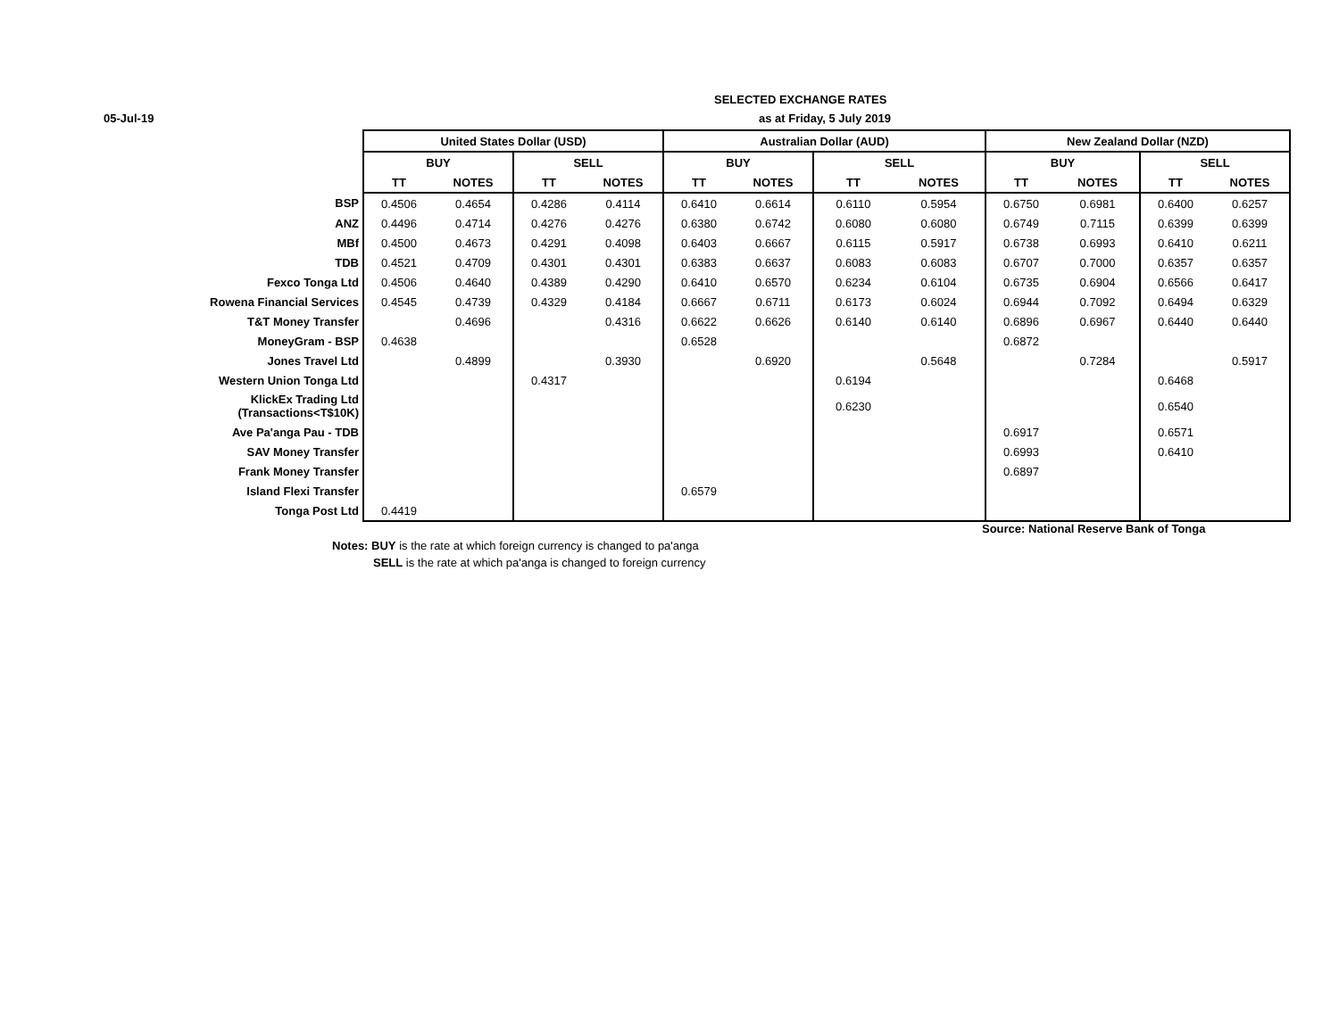SELECTED EXCHANGE RATES
05-Jul-19 as at Friday, 5 July 2019
| | United States Dollar (USD) | | | | Australian Dollar (AUD) | | | | New Zealand Dollar (NZD) | | | |
| | BUY | | SELL | | BUY | | SELL | | BUY | | SELL | |
| | TT | NOTES | TT | NOTES | TT | NOTES | TT | NOTES | TT | NOTES | TT | NOTES |
| BSP | 0.4506 | 0.4654 | 0.4286 | 0.4114 | 0.6410 | 0.6614 | 0.6110 | 0.5954 | 0.6750 | 0.6981 | 0.6400 | 0.6257 |
| ANZ | 0.4496 | 0.4714 | 0.4276 | 0.4276 | 0.6380 | 0.6742 | 0.6080 | 0.6080 | 0.6749 | 0.7115 | 0.6399 | 0.6399 |
| MBf | 0.4500 | 0.4673 | 0.4291 | 0.4098 | 0.6403 | 0.6667 | 0.6115 | 0.5917 | 0.6738 | 0.6993 | 0.6410 | 0.6211 |
| TDB | 0.4521 | 0.4709 | 0.4301 | 0.4301 | 0.6383 | 0.6637 | 0.6083 | 0.6083 | 0.6707 | 0.7000 | 0.6357 | 0.6357 |
| Fexco Tonga Ltd | 0.4506 | 0.4640 | 0.4389 | 0.4290 | 0.6410 | 0.6570 | 0.6234 | 0.6104 | 0.6735 | 0.6904 | 0.6566 | 0.6417 |
| Rowena Financial Services | 0.4545 | 0.4739 | 0.4329 | 0.4184 | 0.6667 | 0.6711 | 0.6173 | 0.6024 | 0.6944 | 0.7092 | 0.6494 | 0.6329 |
| T&T Money Transfer | | 0.4696 | | 0.4316 | 0.6622 | 0.6626 | 0.6140 | 0.6140 | 0.6896 | 0.6967 | 0.6440 | 0.6440 |
| MoneyGram - BSP | 0.4638 | | | | 0.6528 | | | | 0.6872 | | | |
| Jones Travel Ltd | | 0.4899 | | 0.3930 | | 0.6920 | | 0.5648 | | 0.7284 | | 0.5917 |
| Western Union Tonga Ltd | | | 0.4317 | | | | 0.6194 | | | | 0.6468 | |
| KlickEx Trading Ltd (Transactions<T$10K) | | | | | | | 0.6230 | | | | 0.6540 | |
| Ave Pa'anga Pau - TDB | | | | | | | | | 0.6917 | | 0.6571 | |
| SAV Money Transfer | | | | | | | | | 0.6993 | | 0.6410 | |
| Frank Money Transfer | | | | | | | | | 0.6897 | | | |
| Island Flexi Transfer | | | | | 0.6579 | | | | | | | |
| Tonga Post Ltd | 0.4419 | | | | | | | | | | | |
Source: National Reserve Bank of Tonga
Notes: BUY is the rate at which foreign currency is changed to pa'anga
SELL is the rate at which pa'anga is changed to foreign currency